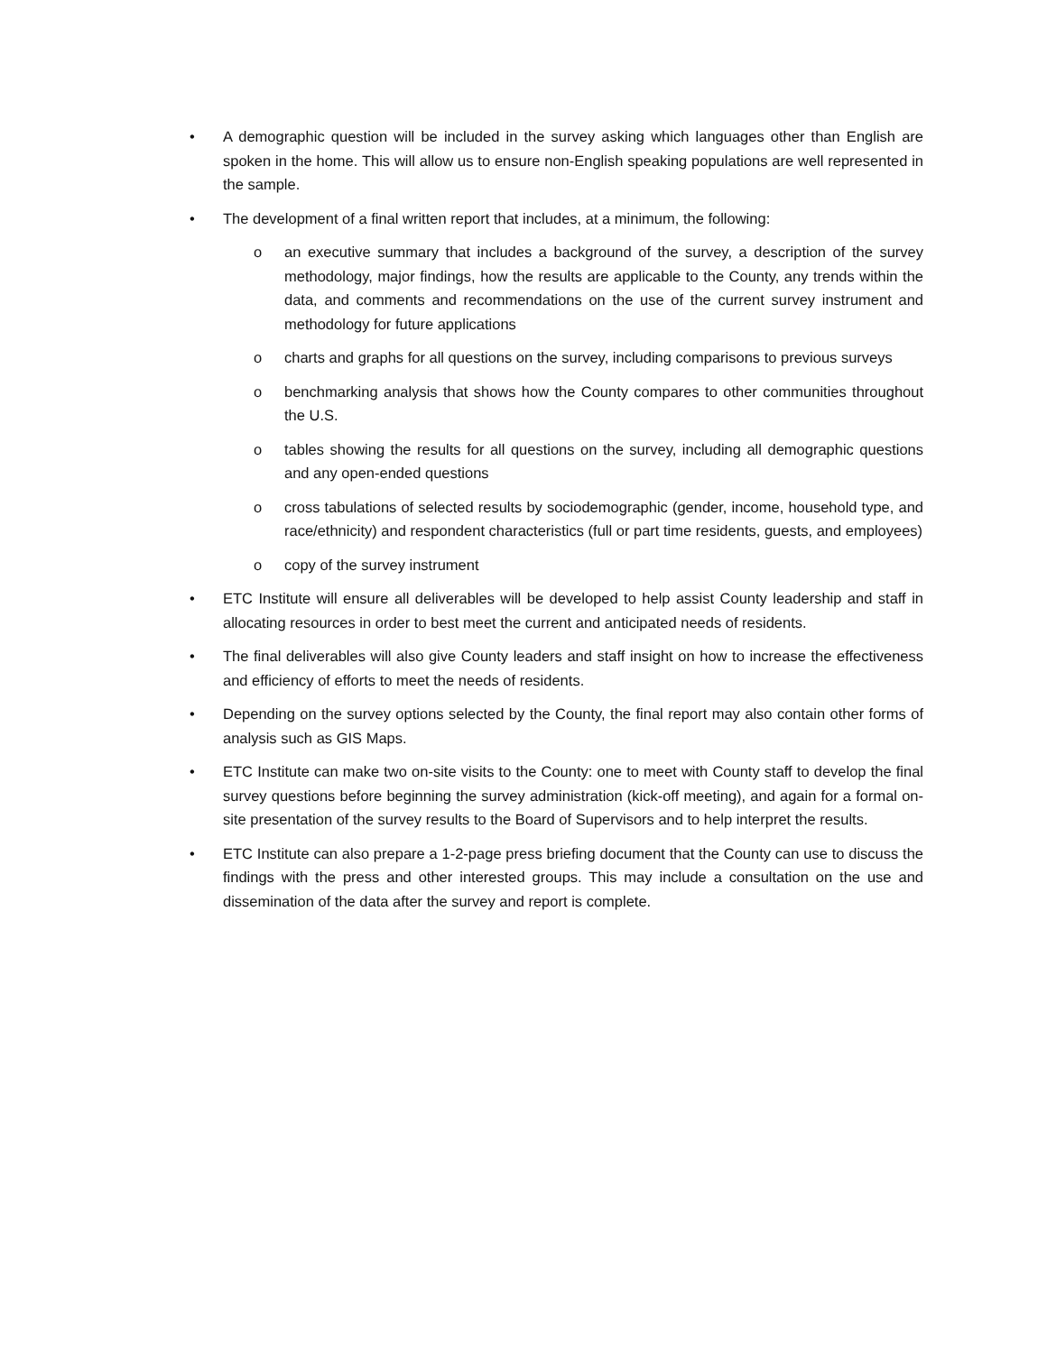• A demographic question will be included in the survey asking which languages other than English are spoken in the home. This will allow us to ensure non-English speaking populations are well represented in the sample.
• The development of a final written report that includes, at a minimum, the following:
o an executive summary that includes a background of the survey, a description of the survey methodology, major findings, how the results are applicable to the County, any trends within the data, and comments and recommendations on the use of the current survey instrument and methodology for future applications
o charts and graphs for all questions on the survey, including comparisons to previous surveys
o benchmarking analysis that shows how the County compares to other communities throughout the U.S.
o tables showing the results for all questions on the survey, including all demographic questions and any open-ended questions
o cross tabulations of selected results by sociodemographic (gender, income, household type, and race/ethnicity) and respondent characteristics (full or part time residents, guests, and employees)
o copy of the survey instrument
• ETC Institute will ensure all deliverables will be developed to help assist County leadership and staff in allocating resources in order to best meet the current and anticipated needs of residents.
• The final deliverables will also give County leaders and staff insight on how to increase the effectiveness and efficiency of efforts to meet the needs of residents.
• Depending on the survey options selected by the County, the final report may also contain other forms of analysis such as GIS Maps.
• ETC Institute can make two on-site visits to the County: one to meet with County staff to develop the final survey questions before beginning the survey administration (kick-off meeting), and again for a formal on-site presentation of the survey results to the Board of Supervisors and to help interpret the results.
• ETC Institute can also prepare a 1-2-page press briefing document that the County can use to discuss the findings with the press and other interested groups. This may include a consultation on the use and dissemination of the data after the survey and report is complete.